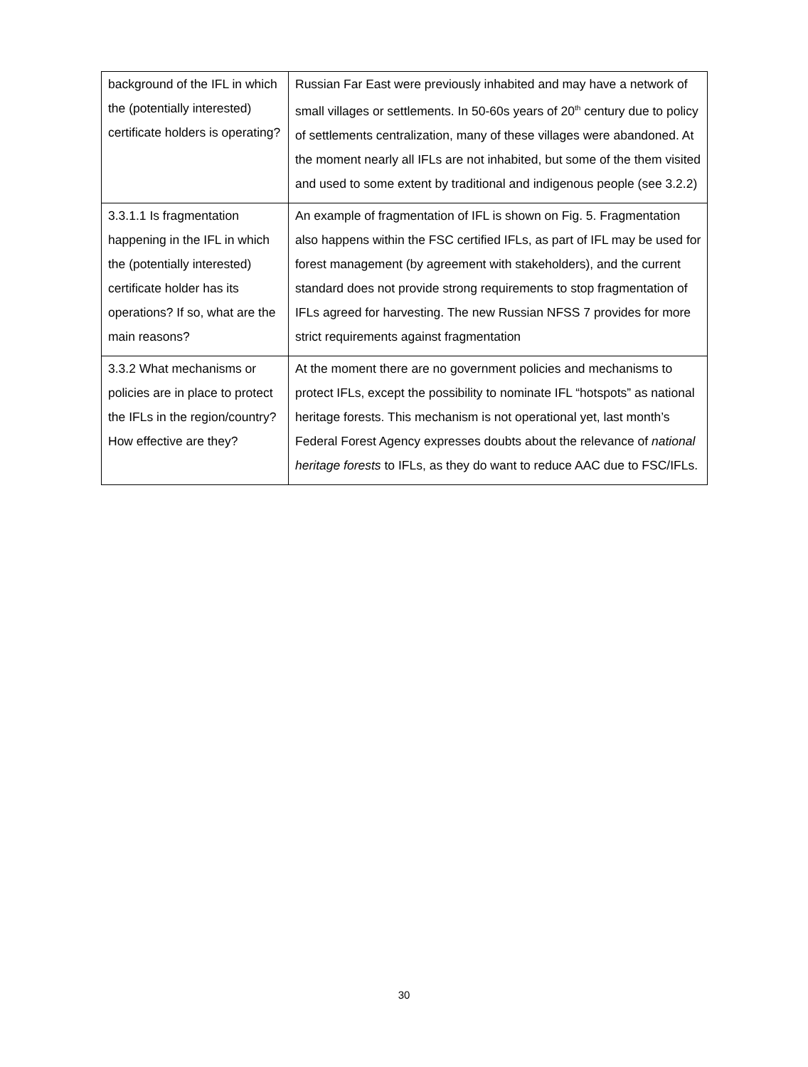| background of the IFL in which the (potentially interested) certificate holders is operating? | Russian Far East were previously inhabited and may have a network of small villages or settlements. In 50-60s years of 20<sup>th</sup> century due to policy of settlements centralization, many of these villages were abandoned. At the moment nearly all IFLs are not inhabited, but some of the them visited and used to some extent by traditional and indigenous people (see 3.2.2) |
| 3.3.1.1 Is fragmentation happening in the IFL in which the (potentially interested) certificate holder has its operations? If so, what are the main reasons? | An example of fragmentation of IFL is shown on Fig. 5. Fragmentation also happens within the FSC certified IFLs, as part of IFL may be used for forest management (by agreement with stakeholders), and the current standard does not provide strong requirements to stop fragmentation of IFLs agreed for harvesting. The new Russian NFSS 7 provides for more strict requirements against fragmentation |
| 3.3.2 What mechanisms or policies are in place to protect the IFLs in the region/country? How effective are they? | At the moment there are no government policies and mechanisms to protect IFLs, except the possibility to nominate IFL “hotspots” as national heritage forests. This mechanism is not operational yet, last month’s Federal Forest Agency expresses doubts about the relevance of national heritage forests to IFLs, as they do want to reduce AAC due to FSC/IFLs. |
30